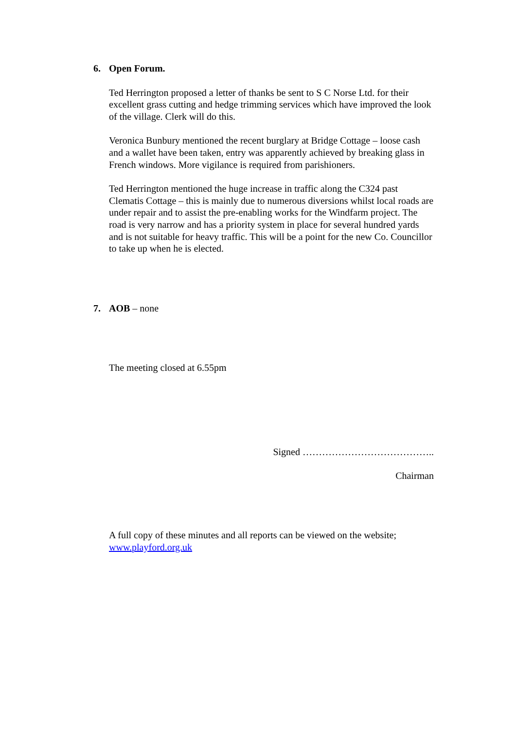6. Open Forum.
Ted Herrington proposed a letter of thanks be sent to S C Norse Ltd. for their excellent grass cutting and hedge trimming services which have improved the look of the village. Clerk will do this.
Veronica Bunbury mentioned the recent burglary at Bridge Cottage – loose cash and a wallet have been taken, entry was apparently achieved by breaking glass in French windows. More vigilance is required from parishioners.
Ted Herrington mentioned the huge increase in traffic along the C324 past Clematis Cottage – this is mainly due to numerous diversions whilst local roads are under repair and to assist the pre-enabling works for the Windfarm project. The road is very narrow and has a priority system in place for several hundred yards and is not suitable for heavy traffic. This will be a point for the new Co. Councillor to take up when he is elected.
7. AOB – none
The meeting closed at 6.55pm
Signed …………………………………..
Chairman
A full copy of these minutes and all reports can be viewed on the website; www.playford.org.uk